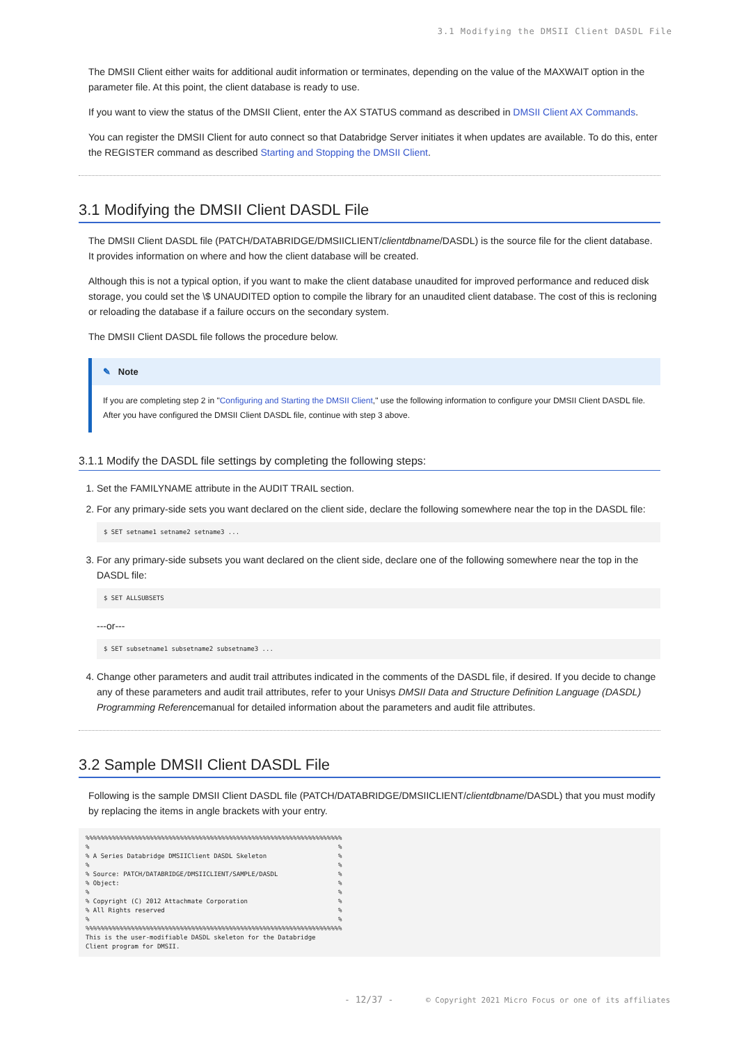3.1 Modifying the DMSII Client DASDL File
The DMSII Client either waits for additional audit information or terminates, depending on the value of the MAXWAIT option in the parameter file. At this point, the client database is ready to use.
If you want to view the status of the DMSII Client, enter the AX STATUS command as described in DMSII Client AX Commands.
You can register the DMSII Client for auto connect so that Databridge Server initiates it when updates are available. To do this, enter the REGISTER command as described Starting and Stopping the DMSII Client.
3.1 Modifying the DMSII Client DASDL File
The DMSII Client DASDL file (PATCH/DATABRIDGE/DMSIICLIENT/clientdbname/DASDL) is the source file for the client database. It provides information on where and how the client database will be created.
Although this is not a typical option, if you want to make the client database unaudited for improved performance and reduced disk storage, you could set the \$ UNAUDITED option to compile the library for an unaudited client database. The cost of this is recloning or reloading the database if a failure occurs on the secondary system.
The DMSII Client DASDL file follows the procedure below.
✎ Note
If you are completing step 2 in "Configuring and Starting the DMSII Client," use the following information to configure your DMSII Client DASDL file. After you have configured the DMSII Client DASDL file, continue with step 3 above.
3.1.1 Modify the DASDL file settings by completing the following steps:
1. Set the FAMILYNAME attribute in the AUDIT TRAIL section.
2. For any primary-side sets you want declared on the client side, declare the following somewhere near the top in the DASDL file:
$ SET setname1 setname2 setname3 ...
3. For any primary-side subsets you want declared on the client side, declare one of the following somewhere near the top in the DASDL file:
$ SET ALLSUBSETS
---or---
$ SET subsetname1 subsetname2 subsetname3 ...
4. Change other parameters and audit trail attributes indicated in the comments of the DASDL file, if desired. If you decide to change any of these parameters and audit trail attributes, refer to your Unisys DMSII Data and Structure Definition Language (DASDL) Programming Referencemanual for detailed information about the parameters and audit file attributes.
3.2 Sample DMSII Client DASDL File
Following is the sample DMSII Client DASDL file (PATCH/DATABRIDGE/DMSIICLIENT/clientdbname/DASDL) that you must modify by replacing the items in angle brackets with your entry.
%%%%%%%%%%%%%%%%%%%%%%%%%%%%%%%%%%%%%%%%%%%%%%%%%%%%%%%%%%%%%%%%%%%%
%                                                                  %
% A Series Databridge DMSIIClient DASDL Skeleton                   %
%                                                                  %
% Source: PATCH/DATABRIDGE/DMSIICLIENT/SAMPLE/DASDL                %
% Object:                                                          %
%                                                                  %
% Copyright (C) 2012 Attachmate Corporation                        %
% All Rights reserved                                              %
%                                                                  %
%%%%%%%%%%%%%%%%%%%%%%%%%%%%%%%%%%%%%%%%%%%%%%%%%%%%%%%%%%%%%%%%%%%%
This is the user-modifiable DASDL skeleton for the Databridge
Client program for DMSII.
- 12/37 - © Copyright 2021 Micro Focus or one of its affiliates